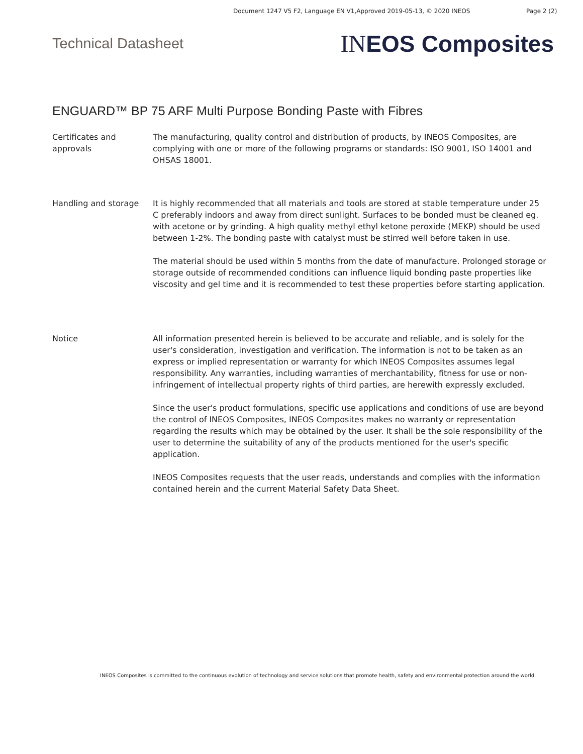Document 1247 V5 F2, Language EN V1,Approved 2019-05-13, © 2020 INEOS Page 2 (2)
Technical Datasheet IN EOS Composites
ENGUARD™ BP 75 ARF Multi Purpose Bonding Paste with Fibres
Certificates and approvals
The manufacturing, quality control and distribution of products, by INEOS Composites, are complying with one or more of the following programs or standards: ISO 9001, ISO 14001 and OHSAS 18001.
Handling and storage It is highly recommended that all materials and tools are stored at stable temperature under 25 C preferably indoors and away from direct sunlight. Surfaces to be bonded must be cleaned eg. with acetone or by grinding. A high quality methyl ethyl ketone peroxide (MEKP) should be used between 1-2%. The bonding paste with catalyst must be stirred well before taken in use.
The material should be used within 5 months from the date of manufacture. Prolonged storage or storage outside of recommended conditions can influence liquid bonding paste properties like viscosity and gel time and it is recommended to test these properties before starting application.
Notice All information presented herein is believed to be accurate and reliable, and is solely for the user's consideration, investigation and verification. The information is not to be taken as an express or implied representation or warranty for which INEOS Composites assumes legal responsibility. Any warranties, including warranties of merchantability, fitness for use or non-infringement of intellectual property rights of third parties, are herewith expressly excluded.
Since the user's product formulations, specific use applications and conditions of use are beyond the control of INEOS Composites, INEOS Composites makes no warranty or representation regarding the results which may be obtained by the user. It shall be the sole responsibility of the user to determine the suitability of any of the products mentioned for the user's specific application.
INEOS Composites requests that the user reads, understands and complies with the information contained herein and the current Material Safety Data Sheet.
INEOS Composites is committed to the continuous evolution of technology and service solutions that promote health, safety and environmental protection around the world.